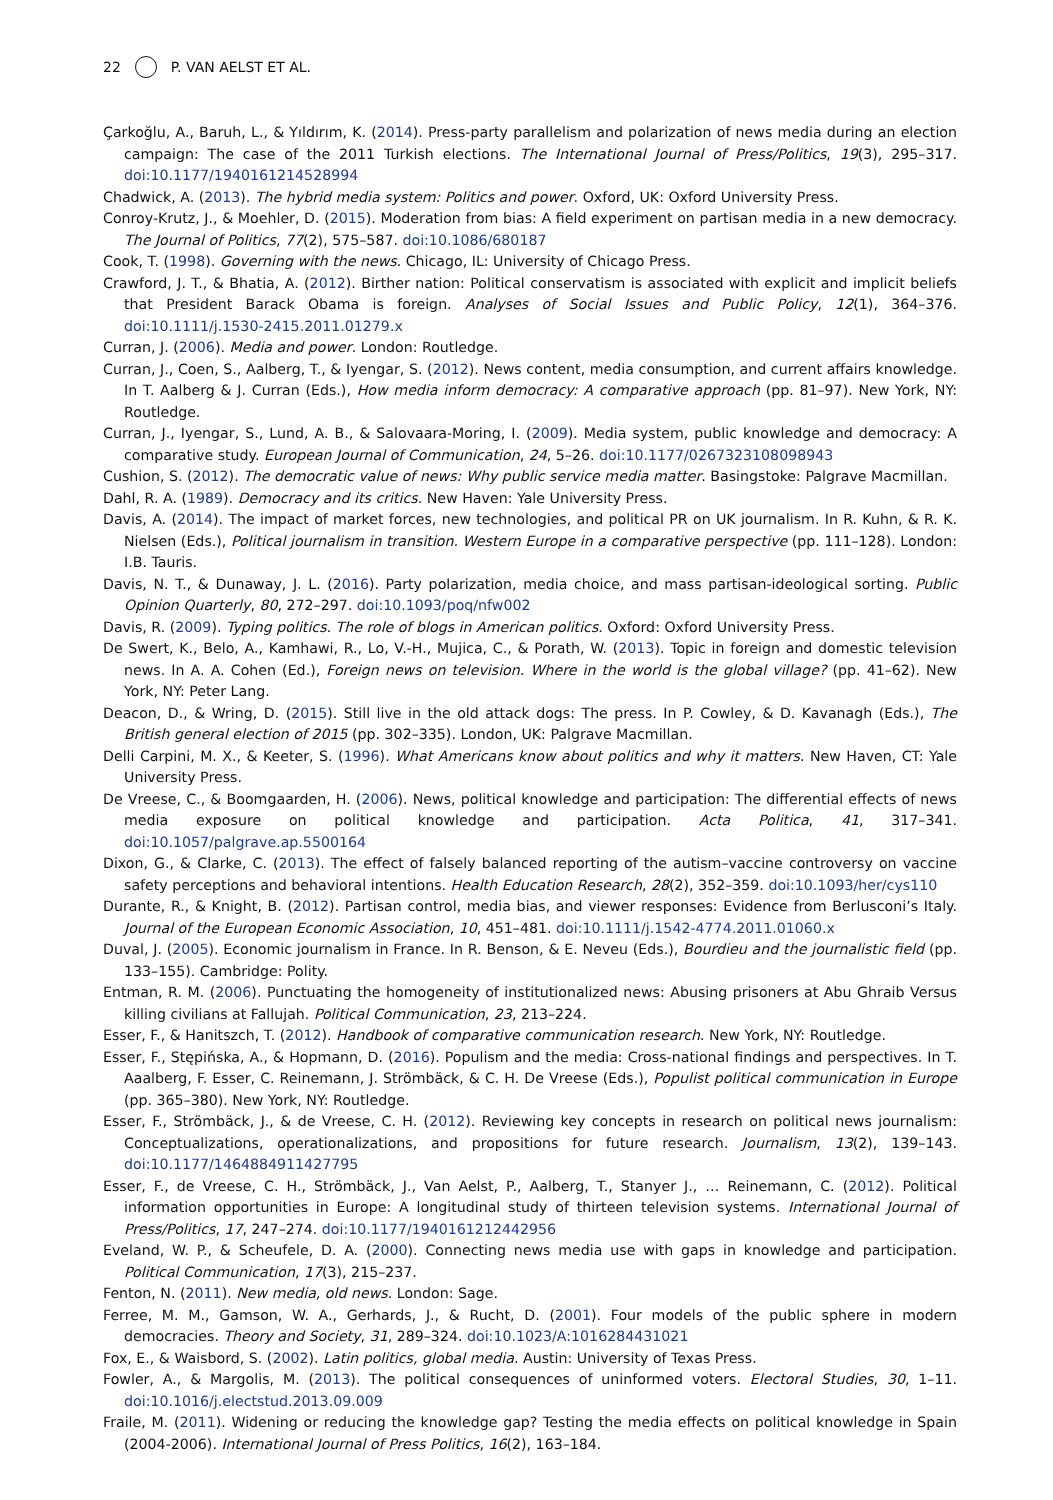22 P. VAN AELST ET AL.
Çarkoğlu, A., Baruh, L., & Yıldırım, K. (2014). Press-party parallelism and polarization of news media during an election campaign: The case of the 2011 Turkish elections. The International Journal of Press/Politics, 19(3), 295–317. doi:10.1177/1940161214528994
Chadwick, A. (2013). The hybrid media system: Politics and power. Oxford, UK: Oxford University Press.
Conroy-Krutz, J., & Moehler, D. (2015). Moderation from bias: A field experiment on partisan media in a new democracy. The Journal of Politics, 77(2), 575–587. doi:10.1086/680187
Cook, T. (1998). Governing with the news. Chicago, IL: University of Chicago Press.
Crawford, J. T., & Bhatia, A. (2012). Birther nation: Political conservatism is associated with explicit and implicit beliefs that President Barack Obama is foreign. Analyses of Social Issues and Public Policy, 12(1), 364–376. doi:10.1111/j.1530-2415.2011.01279.x
Curran, J. (2006). Media and power. London: Routledge.
Curran, J., Coen, S., Aalberg, T., & Iyengar, S. (2012). News content, media consumption, and current affairs knowledge. In T. Aalberg & J. Curran (Eds.), How media inform democracy: A comparative approach (pp. 81–97). New York, NY: Routledge.
Curran, J., Iyengar, S., Lund, A. B., & Salovaara-Moring, I. (2009). Media system, public knowledge and democracy: A comparative study. European Journal of Communication, 24, 5–26. doi:10.1177/0267323108098943
Cushion, S. (2012). The democratic value of news: Why public service media matter. Basingstoke: Palgrave Macmillan.
Dahl, R. A. (1989). Democracy and its critics. New Haven: Yale University Press.
Davis, A. (2014). The impact of market forces, new technologies, and political PR on UK journalism. In R. Kuhn, & R. K. Nielsen (Eds.), Political journalism in transition. Western Europe in a comparative perspective (pp. 111–128). London: I.B. Tauris.
Davis, N. T., & Dunaway, J. L. (2016). Party polarization, media choice, and mass partisan-ideological sorting. Public Opinion Quarterly, 80, 272–297. doi:10.1093/poq/nfw002
Davis, R. (2009). Typing politics. The role of blogs in American politics. Oxford: Oxford University Press.
De Swert, K., Belo, A., Kamhawi, R., Lo, V.-H., Mujica, C., & Porath, W. (2013). Topic in foreign and domestic television news. In A. A. Cohen (Ed.), Foreign news on television. Where in the world is the global village? (pp. 41–62). New York, NY: Peter Lang.
Deacon, D., & Wring, D. (2015). Still live in the old attack dogs: The press. In P. Cowley, & D. Kavanagh (Eds.), The British general election of 2015 (pp. 302–335). London, UK: Palgrave Macmillan.
Delli Carpini, M. X., & Keeter, S. (1996). What Americans know about politics and why it matters. New Haven, CT: Yale University Press.
De Vreese, C., & Boomgaarden, H. (2006). News, political knowledge and participation: The differential effects of news media exposure on political knowledge and participation. Acta Politica, 41, 317–341. doi:10.1057/palgrave.ap.5500164
Dixon, G., & Clarke, C. (2013). The effect of falsely balanced reporting of the autism–vaccine controversy on vaccine safety perceptions and behavioral intentions. Health Education Research, 28(2), 352–359. doi:10.1093/her/cys110
Durante, R., & Knight, B. (2012). Partisan control, media bias, and viewer responses: Evidence from Berlusconi’s Italy. Journal of the European Economic Association, 10, 451–481. doi:10.1111/j.1542-4774.2011.01060.x
Duval, J. (2005). Economic journalism in France. In R. Benson, & E. Neveu (Eds.), Bourdieu and the journalistic field (pp. 133–155). Cambridge: Polity.
Entman, R. M. (2006). Punctuating the homogeneity of institutionalized news: Abusing prisoners at Abu Ghraib Versus killing civilians at Fallujah. Political Communication, 23, 213–224.
Esser, F., & Hanitszch, T. (2012). Handbook of comparative communication research. New York, NY: Routledge.
Esser, F., Stępińska, A., & Hopmann, D. (2016). Populism and the media: Cross-national findings and perspectives. In T. Aaalberg, F. Esser, C. Reinemann, J. Strömbäck, & C. H. De Vreese (Eds.), Populist political communication in Europe (pp. 365–380). New York, NY: Routledge.
Esser, F., Strömbäck, J., & de Vreese, C. H. (2012). Reviewing key concepts in research on political news journalism: Conceptualizations, operationalizations, and propositions for future research. Journalism, 13(2), 139–143. doi:10.1177/1464884911427795
Esser, F., de Vreese, C. H., Strömbäck, J., Van Aelst, P., Aalberg, T., Stanyer J., … Reinemann, C. (2012). Political information opportunities in Europe: A longitudinal study of thirteen television systems. International Journal of Press/Politics, 17, 247–274. doi:10.1177/1940161212442956
Eveland, W. P., & Scheufele, D. A. (2000). Connecting news media use with gaps in knowledge and participation. Political Communication, 17(3), 215–237.
Fenton, N. (2011). New media, old news. London: Sage.
Ferree, M. M., Gamson, W. A., Gerhards, J., & Rucht, D. (2001). Four models of the public sphere in modern democracies. Theory and Society, 31, 289–324. doi:10.1023/A:1016284431021
Fox, E., & Waisbord, S. (2002). Latin politics, global media. Austin: University of Texas Press.
Fowler, A., & Margolis, M. (2013). The political consequences of uninformed voters. Electoral Studies, 30, 1–11. doi:10.1016/j.electstud.2013.09.009
Fraile, M. (2011). Widening or reducing the knowledge gap? Testing the media effects on political knowledge in Spain (2004-2006). International Journal of Press Politics, 16(2), 163–184.